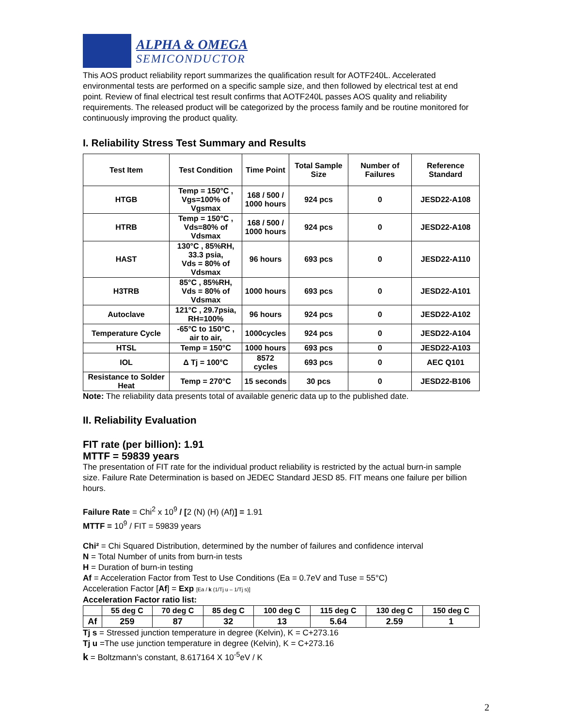ALPHA & OMEGA
SEMICONDUCTOR
This AOS product reliability report summarizes the qualification result for AOTF240L. Accelerated environmental tests are performed on a specific sample size, and then followed by electrical test at end point. Review of final electrical test result confirms that AOTF240L passes AOS quality and reliability requirements. The released product will be categorized by the process family and be routine monitored for continuously improving the product quality.
I. Reliability Stress Test Summary and Results
| Test Item | Test Condition | Time Point | Total Sample Size | Number of Failures | Reference Standard |
| --- | --- | --- | --- | --- | --- |
| HTGB | Temp = 150°C , Vgs=100% of Vgsmax | 168 / 500 / 1000 hours | 924 pcs | 0 | JESD22-A108 |
| HTRB | Temp = 150°C , Vds=80% of Vdsmax | 168 / 500 / 1000 hours | 924 pcs | 0 | JESD22-A108 |
| HAST | 130°C , 85%RH, 33.3 psia, Vds = 80% of Vdsmax | 96 hours | 693 pcs | 0 | JESD22-A110 |
| H3TRB | 85°C , 85%RH, Vds = 80% of Vdsmax | 1000 hours | 693 pcs | 0 | JESD22-A101 |
| Autoclave | 121°C , 29.7psia, RH=100% | 96 hours | 924 pcs | 0 | JESD22-A102 |
| Temperature Cycle | -65°C to 150°C , air to air, | 1000cycles | 924 pcs | 0 | JESD22-A104 |
| HTSL | Temp = 150°C | 1000 hours | 693 pcs | 0 | JESD22-A103 |
| IOL | Δ Tj = 100°C | 8572 cycles | 693 pcs | 0 | AEC Q101 |
| Resistance to Solder Heat | Temp = 270°C | 15 seconds | 30 pcs | 0 | JESD22-B106 |
Note: The reliability data presents total of available generic data up to the published date.
II. Reliability Evaluation
FIT rate (per billion): 1.91
MTTF = 59839 years
The presentation of FIT rate for the individual product reliability is restricted by the actual burn-in sample size. Failure Rate Determination is based on JEDEC Standard JESD 85. FIT means one failure per billion hours.
Failure Rate = Chi<sup>2</sup> x 10<sup>9</sup> / [2 (N) (H) (Af)] = 1.91
MTTF = 10<sup>9</sup> / FIT = 59839 years
Chi² = Chi Squared Distribution, determined by the number of failures and confidence interval
N = Total Number of units from burn-in tests
H = Duration of burn-in testing
Af = Acceleration Factor from Test to Use Conditions (Ea = 0.7eV and Tuse = 55°C)
Acceleration Factor [Af] = Exp [Ea / k (1/Tj u – 1/Tj s)]
Acceleration Factor ratio list:
| | 55 deg C | 70 deg C | 85 deg C | 100 deg C | 115 deg C | 130 deg C | 150 deg C |
| --- | --- | --- | --- | --- | --- | --- | --- |
| Af | 259 | 87 | 32 | 13 | 5.64 | 2.59 | 1 |
Tj s = Stressed junction temperature in degree (Kelvin), K = C+273.16
Tj u =The use junction temperature in degree (Kelvin), K = C+273.16
k = Boltzmann’s constant, 8.617164 X 10<sup>-5</sup>eV / K
2